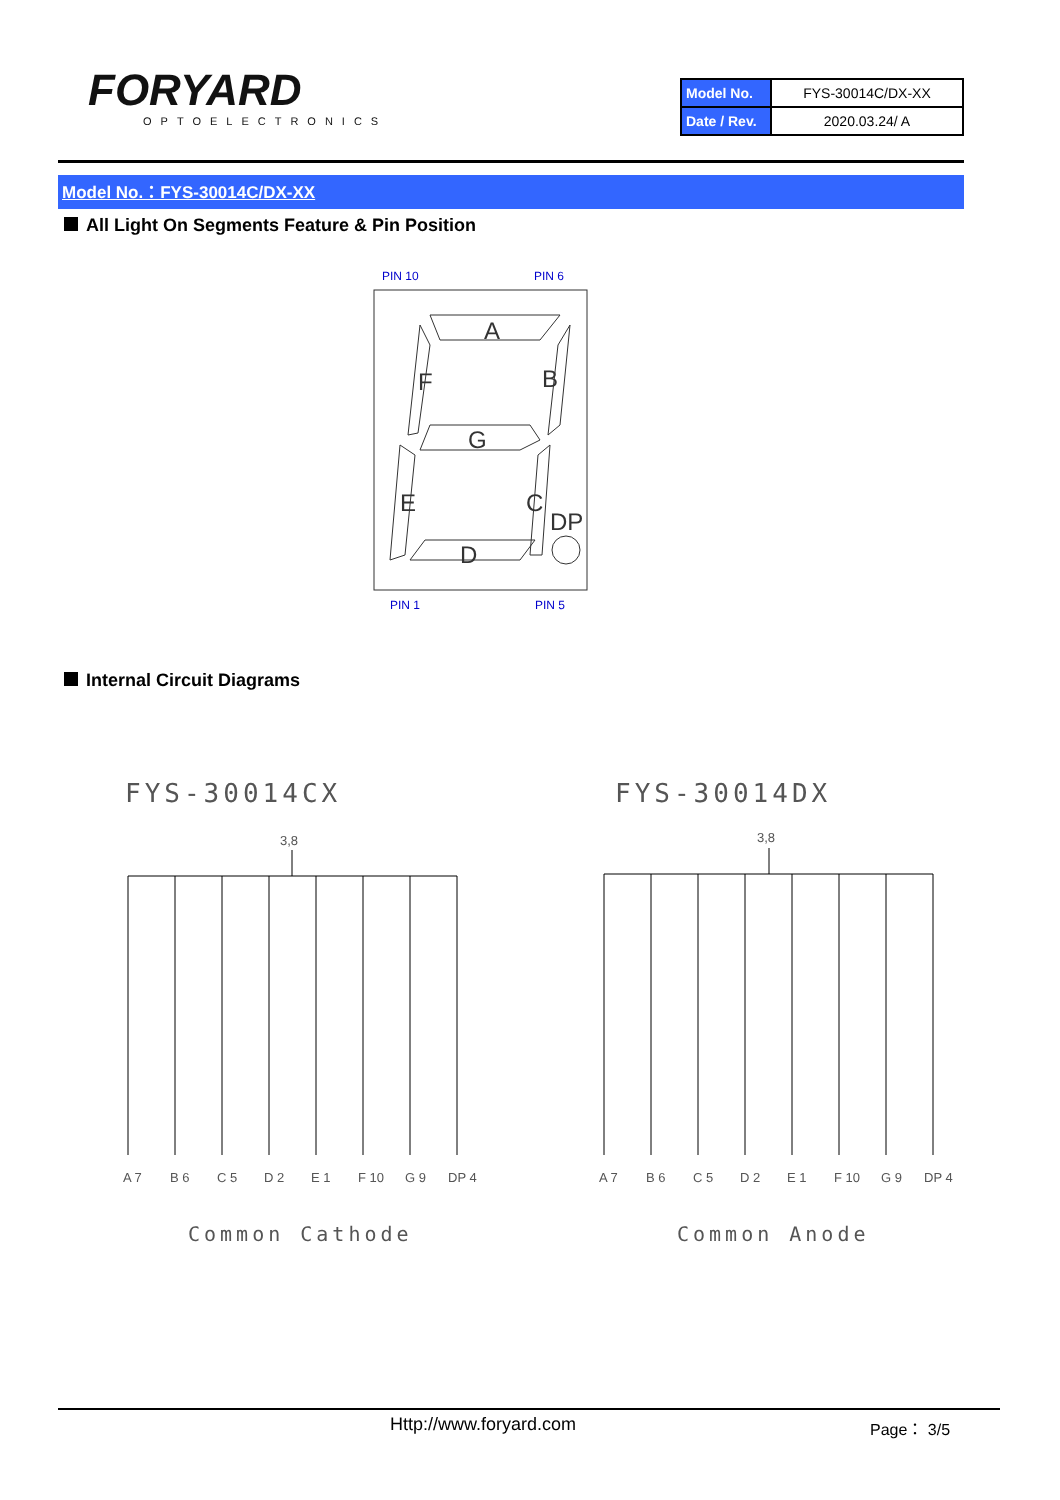FORYARD
OPTOELECTRONICS
| Model No. | FYS-30014C/DX-XX |
| Date / Rev. | 2020.03.24/ A |
Model No.：FYS-30014C/DX-XX
All Light On Segments Feature & Pin Position
PIN 10
PIN 6
PIN 1
PIN 5
A
B
F
G
E
C
D
DP
Internal Circuit Diagrams
FYS-30014CX FYS-30014DX
3,8
A 7
B 6
C 5
D 2
E 1
F 10
G 9
DP 4
3,8
A 7
B 6
C 5
D 2
E 1
F 10
G 9
DP 4
Common Cathode Common Anode
Http://www.foryard.com Page： 3/5